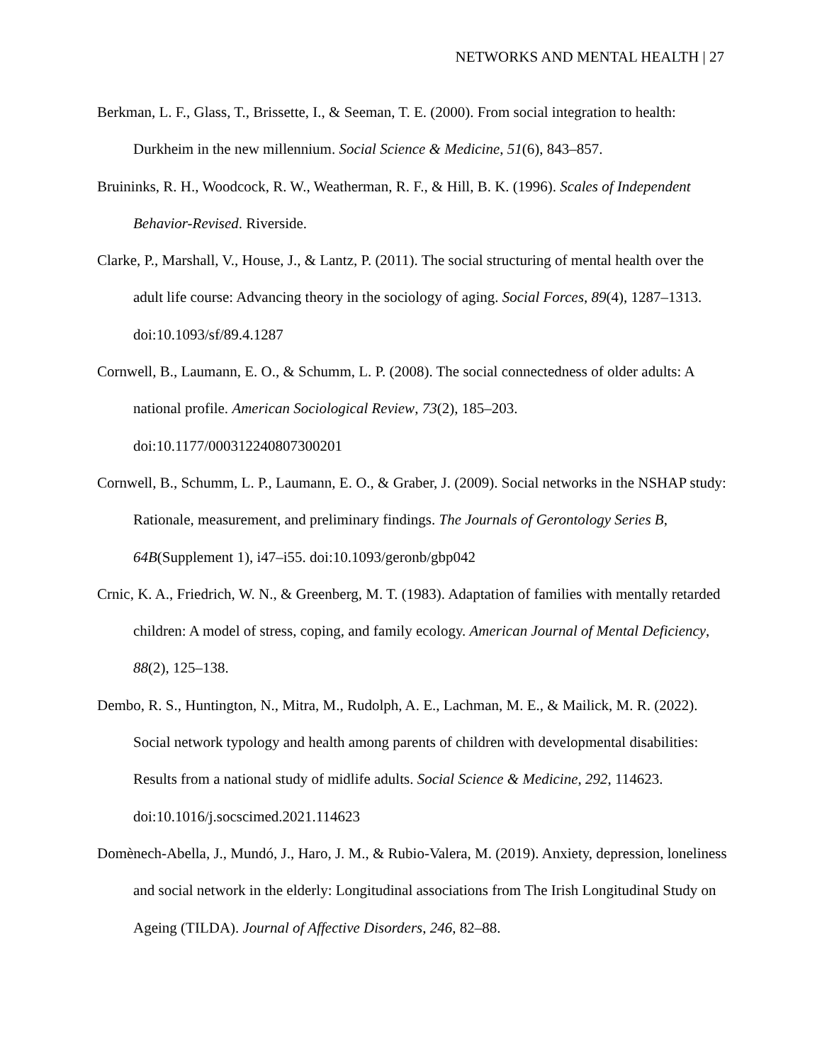NETWORKS AND MENTAL HEALTH | 27
Berkman, L. F., Glass, T., Brissette, I., & Seeman, T. E. (2000). From social integration to health: Durkheim in the new millennium. Social Science & Medicine, 51(6), 843–857.
Bruininks, R. H., Woodcock, R. W., Weatherman, R. F., & Hill, B. K. (1996). Scales of Independent Behavior-Revised. Riverside.
Clarke, P., Marshall, V., House, J., & Lantz, P. (2011). The social structuring of mental health over the adult life course: Advancing theory in the sociology of aging. Social Forces, 89(4), 1287–1313. doi:10.1093/sf/89.4.1287
Cornwell, B., Laumann, E. O., & Schumm, L. P. (2008). The social connectedness of older adults: A national profile. American Sociological Review, 73(2), 185–203. doi:10.1177/000312240807300201
Cornwell, B., Schumm, L. P., Laumann, E. O., & Graber, J. (2009). Social networks in the NSHAP study: Rationale, measurement, and preliminary findings. The Journals of Gerontology Series B, 64B(Supplement 1), i47–i55. doi:10.1093/geronb/gbp042
Crnic, K. A., Friedrich, W. N., & Greenberg, M. T. (1983). Adaptation of families with mentally retarded children: A model of stress, coping, and family ecology. American Journal of Mental Deficiency, 88(2), 125–138.
Dembo, R. S., Huntington, N., Mitra, M., Rudolph, A. E., Lachman, M. E., & Mailick, M. R. (2022). Social network typology and health among parents of children with developmental disabilities: Results from a national study of midlife adults. Social Science & Medicine, 292, 114623. doi:10.1016/j.socscimed.2021.114623
Domènech-Abella, J., Mundó, J., Haro, J. M., & Rubio-Valera, M. (2019). Anxiety, depression, loneliness and social network in the elderly: Longitudinal associations from The Irish Longitudinal Study on Ageing (TILDA). Journal of Affective Disorders, 246, 82–88.